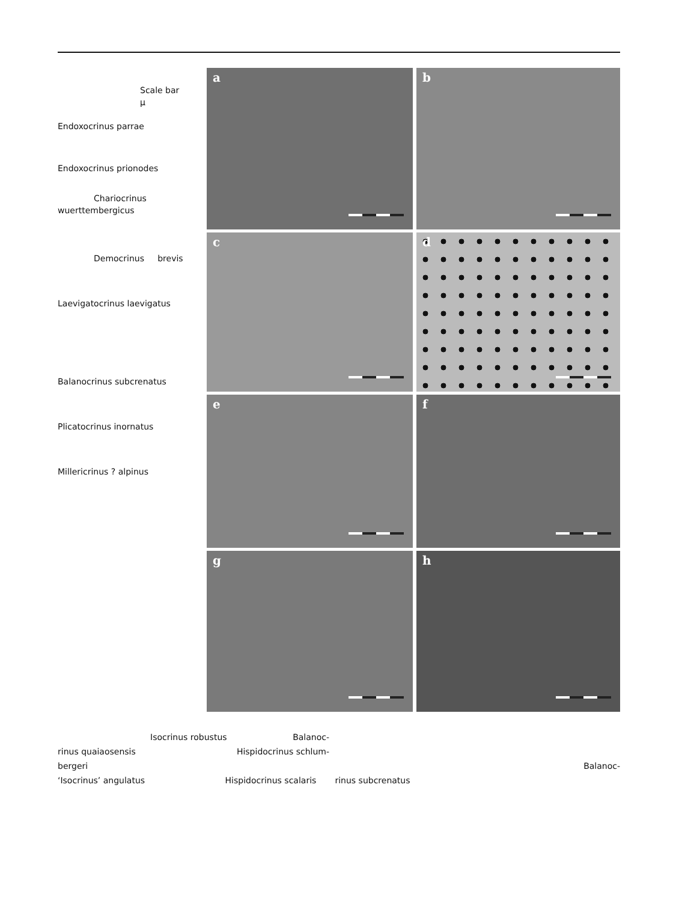Scale bar
µ
Endoxocrinus parrae
Endoxocrinus prionodes
Chariocrinus
wuerttembergicus
Democrinus brevis
Laevigatocrinus laevigatus
Balanocrinus subcrenatus
Plicatocrinus inornatus
Millericrinus ? alpinus
a
b
c
d
e
f
g
h
Isocrinus robustus Balanoc-
rinus quaiaosensis Hispidocrinus schlum-
bergeri Balanoc-
‘Isocrinus’ angulatus Hispidocrinus scalaris rinus subcrenatus